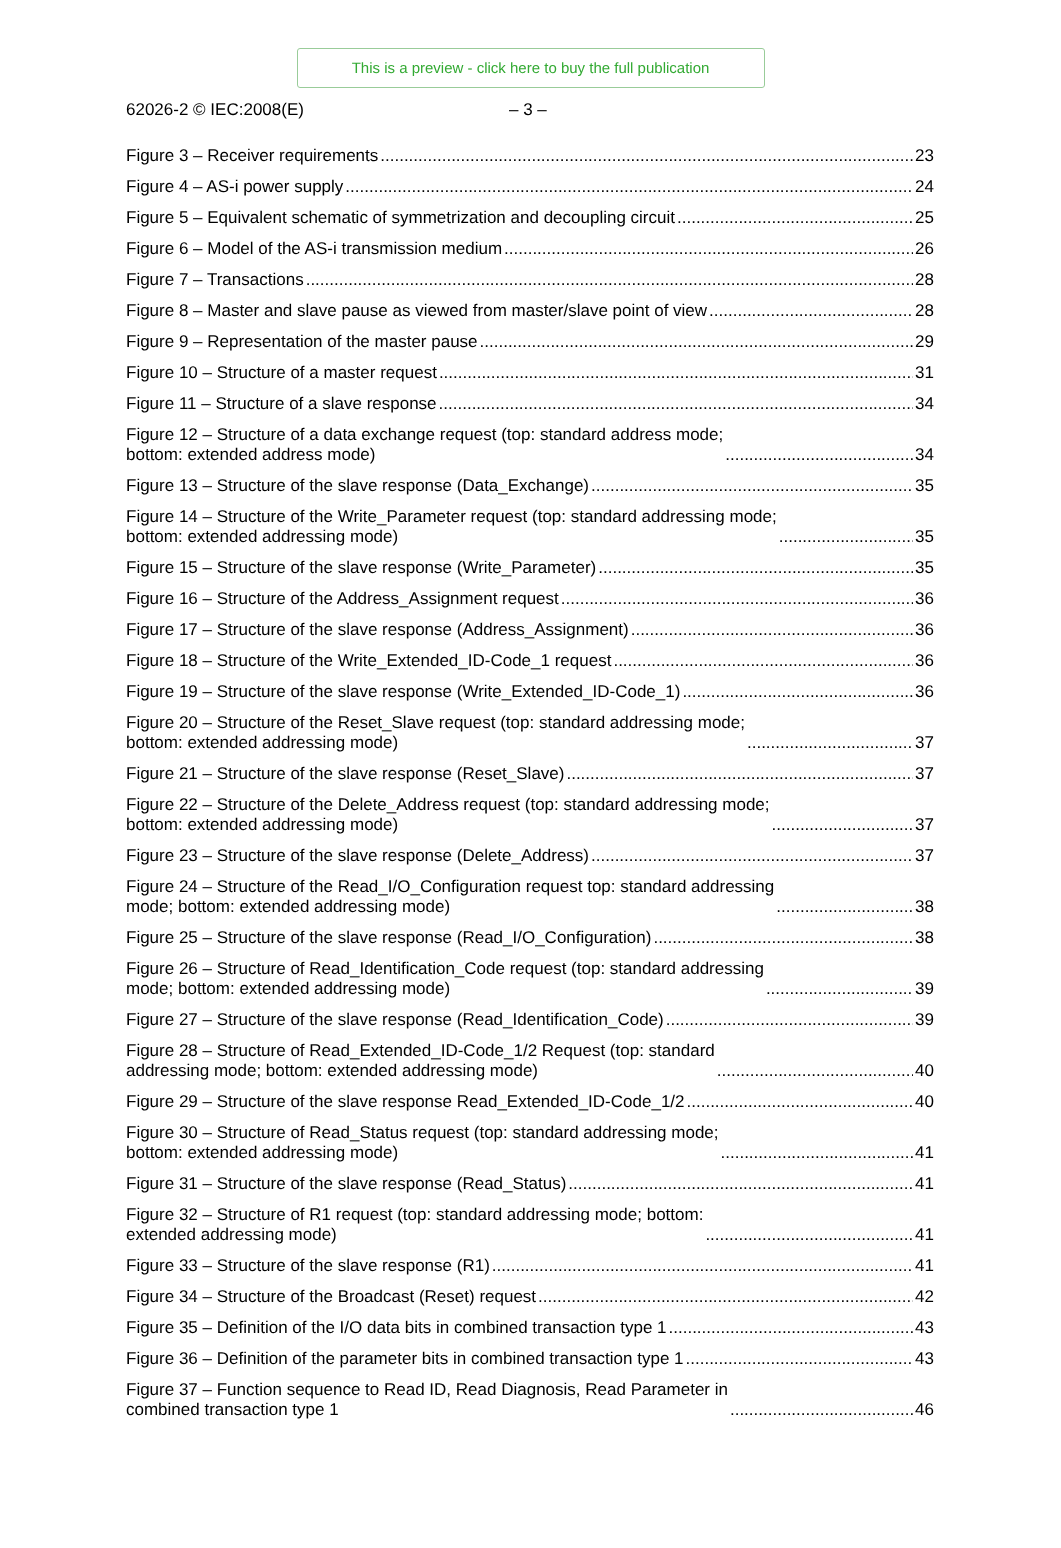This is a preview - click here to buy the full publication
62026-2 © IEC:2008(E) – 3 –
Figure 3 – Receiver requirements 23
Figure 4 – AS-i power supply 24
Figure 5 – Equivalent schematic of symmetrization and decoupling circuit 25
Figure 6 – Model of the AS-i transmission medium 26
Figure 7 – Transactions 28
Figure 8 – Master and slave pause as viewed from master/slave point of view 28
Figure 9 – Representation of the master pause 29
Figure 10 – Structure of a master request 31
Figure 11 – Structure of a slave response 34
Figure 12 – Structure of a data exchange request (top: standard address mode;
bottom: extended address mode) 34
Figure 13 – Structure of the slave response (Data_Exchange) 35
Figure 14 – Structure of the Write_Parameter request (top: standard addressing mode;
bottom: extended addressing mode) 35
Figure 15 – Structure of the slave response (Write_Parameter) 35
Figure 16 – Structure of the Address_Assignment request 36
Figure 17 – Structure of the slave response (Address_Assignment) 36
Figure 18 – Structure of the Write_Extended_ID-Code_1 request 36
Figure 19 – Structure of the slave response (Write_Extended_ID-Code_1) 36
Figure 20 – Structure of the Reset_Slave request (top: standard addressing mode;
bottom: extended addressing mode) 37
Figure 21 – Structure of the slave response (Reset_Slave) 37
Figure 22 – Structure of the Delete_Address request (top: standard addressing mode;
bottom: extended addressing mode) 37
Figure 23 – Structure of the slave response (Delete_Address) 37
Figure 24 – Structure of the Read_I/O_Configuration request top: standard addressing
mode; bottom: extended addressing mode) 38
Figure 25 – Structure of the slave response (Read_I/O_Configuration) 38
Figure 26 – Structure of Read_Identification_Code request (top: standard addressing
mode; bottom: extended addressing mode) 39
Figure 27 – Structure of the slave response (Read_Identification_Code) 39
Figure 28 – Structure of Read_Extended_ID-Code_1/2 Request (top: standard
addressing mode; bottom: extended addressing mode) 40
Figure 29 – Structure of the slave response Read_Extended_ID-Code_1/2 40
Figure 30 – Structure of Read_Status request (top: standard addressing mode;
bottom: extended addressing mode) 41
Figure 31 – Structure of the slave response (Read_Status) 41
Figure 32 – Structure of R1 request (top: standard addressing mode; bottom:
extended addressing mode) 41
Figure 33 – Structure of the slave response (R1) 41
Figure 34 – Structure of the Broadcast (Reset) request 42
Figure 35 – Definition of the I/O data bits in combined transaction type 1 43
Figure 36 – Definition of the parameter bits in combined transaction type 1 43
Figure 37 – Function sequence to Read ID, Read Diagnosis, Read Parameter in
combined transaction type 1 46